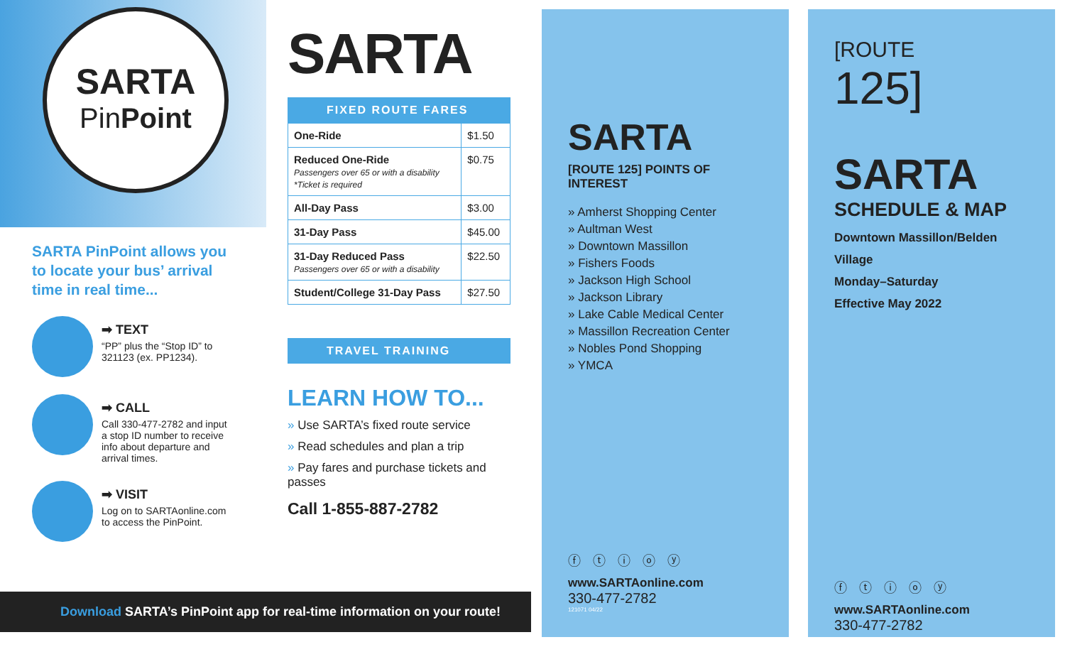SARTA
PinPoint
SARTA PinPoint allows you to locate your bus’ arrival time in real time...
➡ TEXT
“PP” plus the “Stop ID” to 321123 (ex. PP1234).
➡ CALL
Call 330-477-2782 and input a stop ID number to receive info about departure and arrival times.
➡ VISIT
Log on to SARTAonline.com to access the PinPoint.
Download SARTA’s PinPoint app for real-time information on your route!
SARTA
FIXED ROUTE FARES
| One-Ride | $1.50 |
| Reduced One-Ride Passengers over 65 or with a disability *Ticket is required | $0.75 |
| All-Day Pass | $3.00 |
| 31-Day Pass | $45.00 |
| 31-Day Reduced Pass Passengers over 65 or with a disability | $22.50 |
| Student/College 31-Day Pass | $27.50 |
TRAVEL TRAINING
LEARN HOW TO...
Use SARTA’s fixed route service
Read schedules and plan a trip
Pay fares and purchase tickets and passes
Call 1-855-887-2782
SARTA
[ROUTE 125] POINTS OF INTEREST
» Amherst Shopping Center
» Aultman West
» Downtown Massillon
» Fishers Foods
» Jackson High School
» Jackson Library
» Lake Cable Medical Center
» Massillon Recreation Center
» Nobles Pond Shopping
» YMCA
ⓕ ⓣ ⓘ ⓞ ⓨ
www.SARTAonline.com
330-477-2782
121071 04/22
[ROUTE
125]
SARTA
SCHEDULE & MAP
Downtown Massillon/Belden Village
Monday–Saturday
Effective May 2022
ⓕ ⓣ ⓘ ⓞ ⓨ
www.SARTAonline.com
330-477-2782